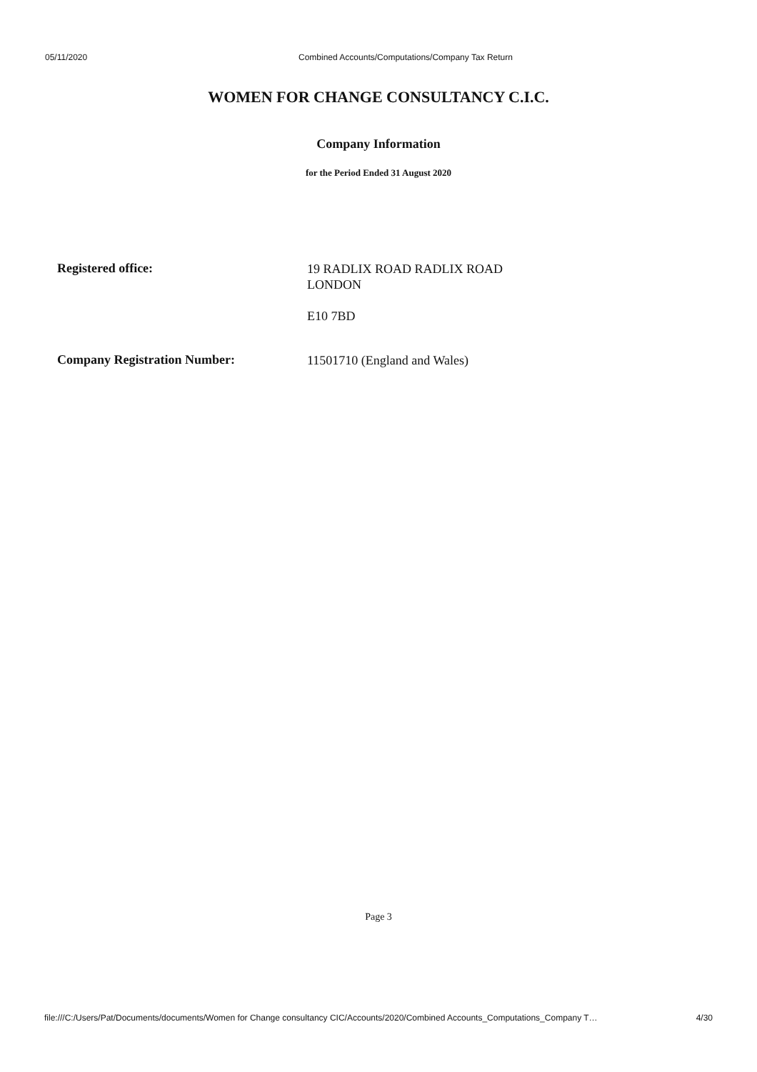05/11/2020 Combined Accounts/Computations/Company Tax Return
WOMEN FOR CHANGE CONSULTANCY C.I.C.
Company Information
for the Period Ended 31 August 2020
Registered office:
19 RADLIX ROAD RADLIX ROAD
LONDON
E10 7BD
Company Registration Number:
11501710 (England and Wales)
Page 3
file:///C:/Users/Pat/Documents/documents/Women for Change consultancy CIC/Accounts/2020/Combined Accounts_Computations_Company T… 4/30